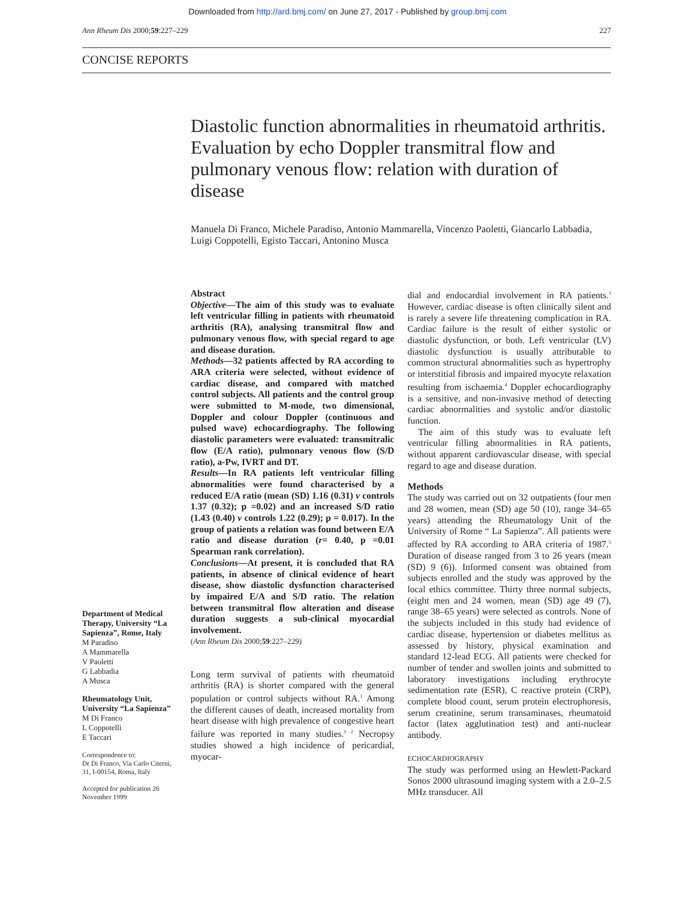Downloaded from http://ard.bmj.com/ on June 27, 2017 - Published by group.bmj.com
Ann Rheum Dis 2000;59:227–229 227
CONCISE REPORTS
Diastolic function abnormalities in rheumatoid arthritis. Evaluation by echo Doppler transmitral flow and pulmonary venous flow: relation with duration of disease
Manuela Di Franco, Michele Paradiso, Antonio Mammarella, Vincenzo Paoletti, Giancarlo Labbadia, Luigi Coppotelli, Egisto Taccari, Antonino Musca
Department of Medical Therapy, University “La Sapienza”, Rome, Italy
M Paradiso
A Mammarella
V Paoletti
G Labbadia
A Musca
Rheumatology Unit, University “La Sapienza”
M Di Franco
L Coppotelli
E Taccari
Correspondence to:
Dr Di Franco, Via Carlo Citerni, 31, I-00154, Roma, Italy
Accepted for publication 26 November 1999
Abstract
Objective—The aim of this study was to evaluate left ventricular filling in patients with rheumatoid arthritis (RA), analysing transmitral flow and pulmonary venous flow, with special regard to age and disease duration.
Methods—32 patients affected by RA according to ARA criteria were selected, without evidence of cardiac disease, and compared with matched control subjects. All patients and the control group were submitted to M-mode, two dimensional, Doppler and colour Doppler (continuous and pulsed wave) echocardiography. The following diastolic parameters were evaluated: transmitralic flow (E/A ratio), pulmonary venous flow (S/D ratio), a-Pw, IVRT and DT.
Results—In RA patients left ventricular filling abnormalities were found characterised by a reduced E/A ratio (mean (SD) 1.16 (0.31) v controls 1.37 (0.32); p =0.02) and an increased S/D ratio (1.43 (0.40) v controls 1.22 (0.29); p = 0.017). In the group of patients a relation was found between E/A ratio and disease duration (r= 0.40, p =0.01 Spearman rank correlation).
Conclusions—At present, it is concluded that RA patients, in absence of clinical evidence of heart disease, show diastolic dysfunction characterised by impaired E/A and S/D ratio. The relation between transmitral flow alteration and disease duration suggests a sub-clinical myocardial involvement.
(Ann Rheum Dis 2000;59:227–229)
Long term survival of patients with rheumatoid arthritis (RA) is shorter compared with the general population or control subjects without RA.<sup>1</sup> Among the different causes of death, increased mortality from heart disease with high prevalence of congestive heart failure was reported in many studies.<sup>1 2</sup> Necropsy studies showed a high incidence of pericardial, myocar-
dial and endocardial involvement in RA patients.<sup>3</sup> However, cardiac disease is often clinically silent and is rarely a severe life threatening complication in RA. Cardiac failure is the result of either systolic or diastolic dysfunction, or both. Left ventricular (LV) diastolic dysfunction is usually attributable to common structural abnormalities such as hypertrophy or interstitial fibrosis and impaired myocyte relaxation resulting from ischaemia.<sup>4</sup> Doppler echocardiography is a sensitive, and non-invasive method of detecting cardiac abnormalities and systolic and/or diastolic function.
The aim of this study was to evaluate left ventricular filling abnormalities in RA patients, without apparent cardiovascular disease, with special regard to age and disease duration.
Methods
The study was carried out on 32 outpatients (four men and 28 women, mean (SD) age 50 (10), range 34–65 years) attending the Rheumatology Unit of the University of Rome “ La Sapienza”. All patients were affected by RA according to ARA criteria of 1987.<sup>5</sup> Duration of disease ranged from 3 to 26 years (mean (SD) 9 (6)). Informed consent was obtained from subjects enrolled and the study was approved by the local ethics committee. Thirty three normal subjects, (eight men and 24 women, mean (SD) age 49 (7), range 38–65 years) were selected as controls. None of the subjects included in this study had evidence of cardiac disease, hypertension or diabetes mellitus as assessed by history, physical examination and standard 12-lead ECG. All patients were checked for number of tender and swollen joints and submitted to laboratory investigations including erythrocyte sedimentation rate (ESR), C reactive protein (CRP), complete blood count, serum protein electrophoresis, serum creatinine, serum transaminases, rheumatoid factor (latex agglutination test) and anti-nuclear antibody.
ECHOCARDIOGRAPHY
The study was performed using an Hewlett-Packard Sonos 2000 ultrasound imaging system with a 2.0–2.5 MHz transducer. All